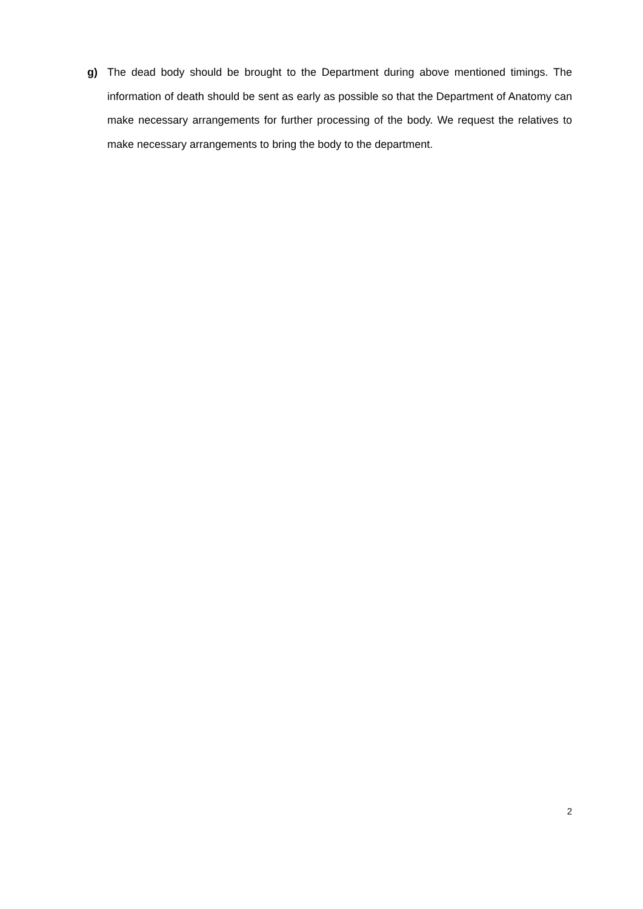g) The dead body should be brought to the Department during above mentioned timings. The information of death should be sent as early as possible so that the Department of Anatomy can make necessary arrangements for further processing of the body. We request the relatives to make necessary arrangements to bring the body to the department.
2